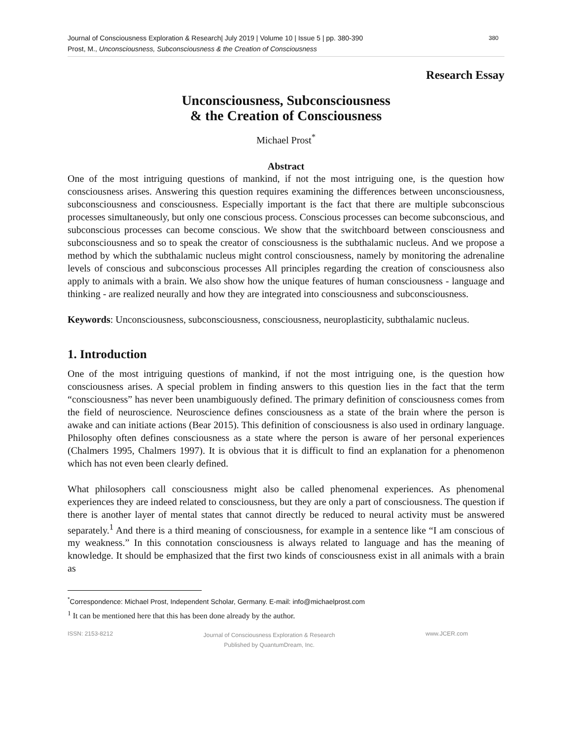Journal of Consciousness Exploration & Research| July 2019 | Volume 10 | Issue 5 | pp. 380-390
Prost, M., Unconsciousness, Subconsciousness & the Creation of Consciousness
380
Research Essay
Unconsciousness, Subconsciousness
& the Creation of Consciousness
Michael Prost<sup>*</sup>
Abstract
One of the most intriguing questions of mankind, if not the most intriguing one, is the question how consciousness arises. Answering this question requires examining the differences between unconsciousness, subconsciousness and consciousness. Especially important is the fact that there are multiple subconscious processes simultaneously, but only one conscious process. Conscious processes can become subconscious, and subconscious processes can become conscious. We show that the switchboard between consciousness and subconsciousness and so to speak the creator of consciousness is the subthalamic nucleus. And we propose a method by which the subthalamic nucleus might control consciousness, namely by monitoring the adrenaline levels of conscious and subconscious processes All principles regarding the creation of consciousness also apply to animals with a brain. We also show how the unique features of human consciousness - language and thinking - are realized neurally and how they are integrated into consciousness and subconsciousness.
Keywords: Unconsciousness, subconsciousness, consciousness, neuroplasticity, subthalamic nucleus.
1. Introduction
One of the most intriguing questions of mankind, if not the most intriguing one, is the question how consciousness arises. A special problem in finding answers to this question lies in the fact that the term “consciousness” has never been unambiguously defined. The primary definition of consciousness comes from the field of neuroscience. Neuroscience defines consciousness as a state of the brain where the person is awake and can initiate actions (Bear 2015). This definition of consciousness is also used in ordinary language. Philosophy often defines consciousness as a state where the person is aware of her personal experiences (Chalmers 1995, Chalmers 1997). It is obvious that it is difficult to find an explanation for a phenomenon which has not even been clearly defined.
What philosophers call consciousness might also be called phenomenal experiences. As phenomenal experiences they are indeed related to consciousness, but they are only a part of consciousness. The question if there is another layer of mental states that cannot directly be reduced to neural activity must be answered separately.<sup>1</sup> And there is a third meaning of consciousness, for example in a sentence like “I am conscious of my weakness.” In this connotation consciousness is always related to language and has the meaning of knowledge. It should be emphasized that the first two kinds of consciousness exist in all animals with a brain as
<sup>*</sup> Correspondence: Michael Prost, Independent Scholar, Germany. E-mail: info@michaelprost.com
<sup>1</sup> It can be mentioned here that this has been done already by the author.
ISSN: 2153-8212
Journal of Consciousness Exploration & Research
Published by QuantumDream, Inc.
www.JCER.com